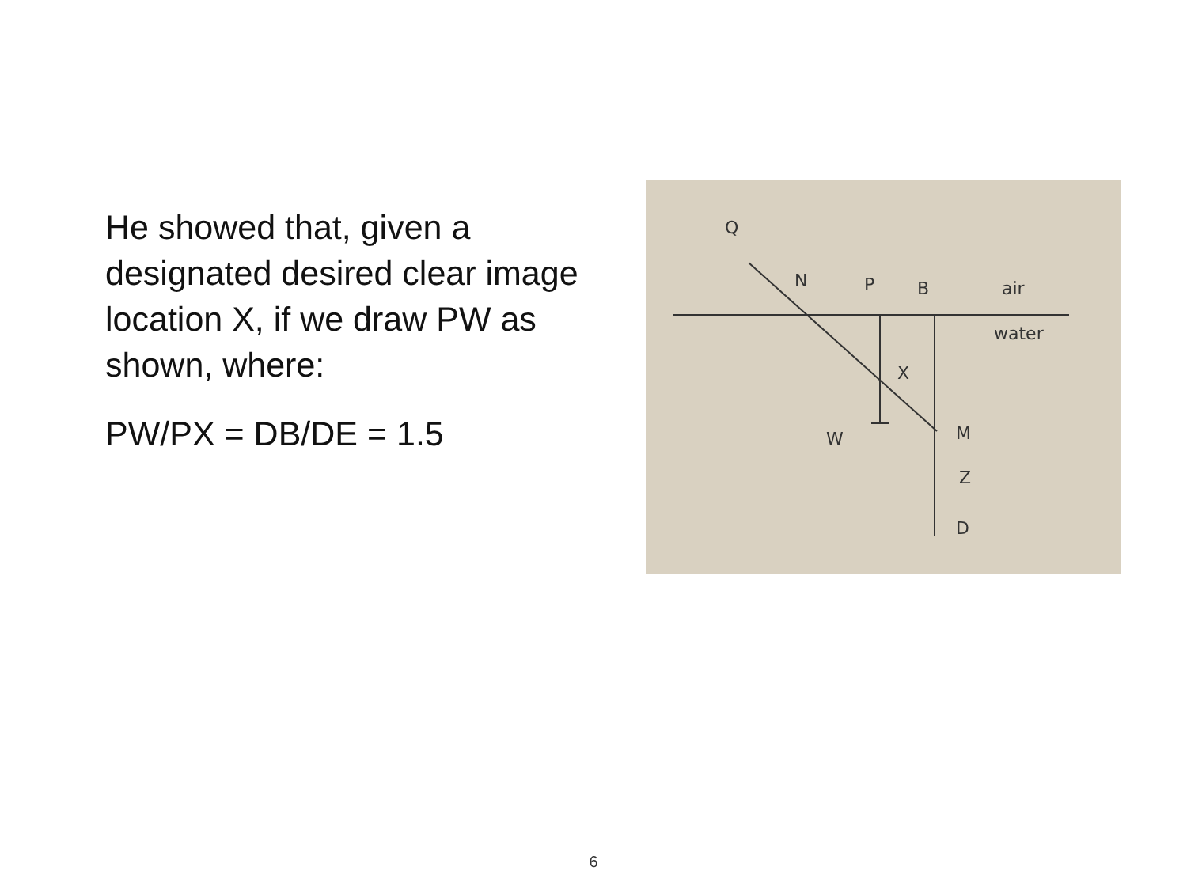He showed that, given a designated desired clear image location X, if we draw PW as shown, where:
PW/PX = DB/DE = 1.5
Q
N
P
B
air
water
X
W
M
Z
D
6